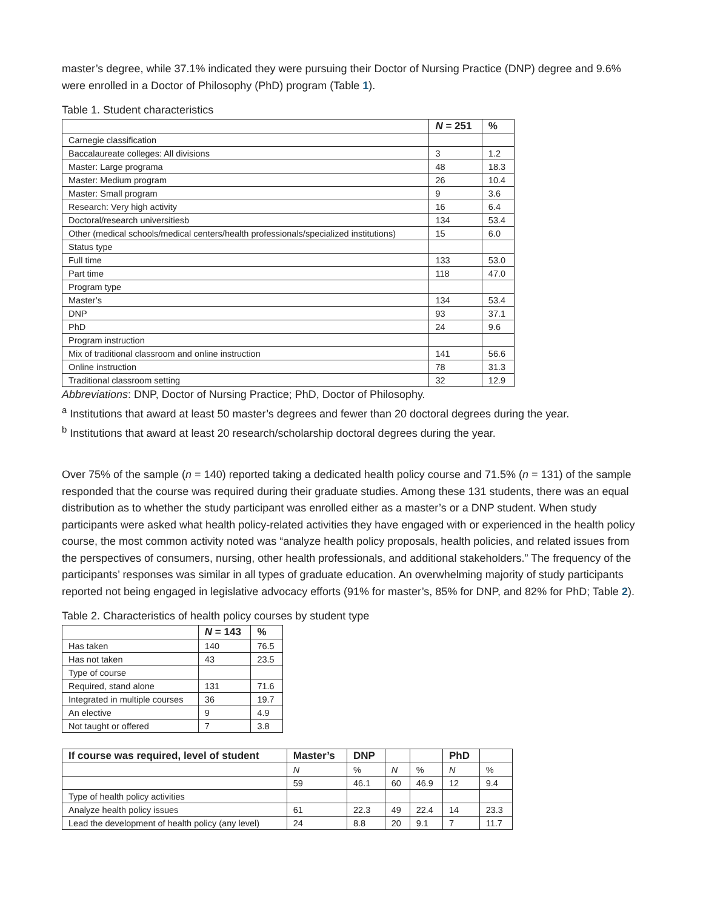master’s degree, while 37.1% indicated they were pursuing their Doctor of Nursing Practice (DNP) degree and 9.6% were enrolled in a Doctor of Philosophy (PhD) program (Table 1).
Table 1. Student characteristics
| | N = 251 | % |
| --- | --- | --- |
| Carnegie classification | | |
| Baccalaureate colleges: All divisions | 3 | 1.2 |
| Master: Large programa | 48 | 18.3 |
| Master: Medium program | 26 | 10.4 |
| Master: Small program | 9 | 3.6 |
| Research: Very high activity | 16 | 6.4 |
| Doctoral/research universitiesb | 134 | 53.4 |
| Other (medical schools/medical centers/health professionals/specialized institutions) | 15 | 6.0 |
| Status type | | |
| Full time | 133 | 53.0 |
| Part time | 118 | 47.0 |
| Program type | | |
| Master’s | 134 | 53.4 |
| DNP | 93 | 37.1 |
| PhD | 24 | 9.6 |
| Program instruction | | |
| Mix of traditional classroom and online instruction | 141 | 56.6 |
| Online instruction | 78 | 31.3 |
| Traditional classroom setting | 32 | 12.9 |
Abbreviations: DNP, Doctor of Nursing Practice; PhD, Doctor of Philosophy.
<sup>a</sup> Institutions that award at least 50 master’s degrees and fewer than 20 doctoral degrees during the year.
<sup>b</sup> Institutions that award at least 20 research/scholarship doctoral degrees during the year.
Over 75% of the sample (n = 140) reported taking a dedicated health policy course and 71.5% (n = 131) of the sample responded that the course was required during their graduate studies. Among these 131 students, there was an equal distribution as to whether the study participant was enrolled either as a master’s or a DNP student. When study participants were asked what health policy-related activities they have engaged with or experienced in the health policy course, the most common activity noted was “analyze health policy proposals, health policies, and related issues from the perspectives of consumers, nursing, other health professionals, and additional stakeholders.” The frequency of the participants’ responses was similar in all types of graduate education. An overwhelming majority of study participants reported not being engaged in legislative advocacy efforts (91% for master’s, 85% for DNP, and 82% for PhD; Table 2).
Table 2. Characteristics of health policy courses by student type
| | N = 143 | % |
| --- | --- | --- |
| Has taken | 140 | 76.5 |
| Has not taken | 43 | 23.5 |
| Type of course | | |
| Required, stand alone | 131 | 71.6 |
| Integrated in multiple courses | 36 | 19.7 |
| An elective | 9 | 4.9 |
| Not taught or offered | 7 | 3.8 |
| If course was required, level of student | Master’s | DNP | | | PhD | |
| --- | --- | --- | --- | --- | --- | --- |
| | N | % | N | % | N | % |
| | 59 | 46.1 | 60 | 46.9 | 12 | 9.4 |
| Type of health policy activities | | | | | | |
| Analyze health policy issues | 61 | 22.3 | 49 | 22.4 | 14 | 23.3 |
| Lead the development of health policy (any level) | 24 | 8.8 | 20 | 9.1 | 7 | 11.7 |